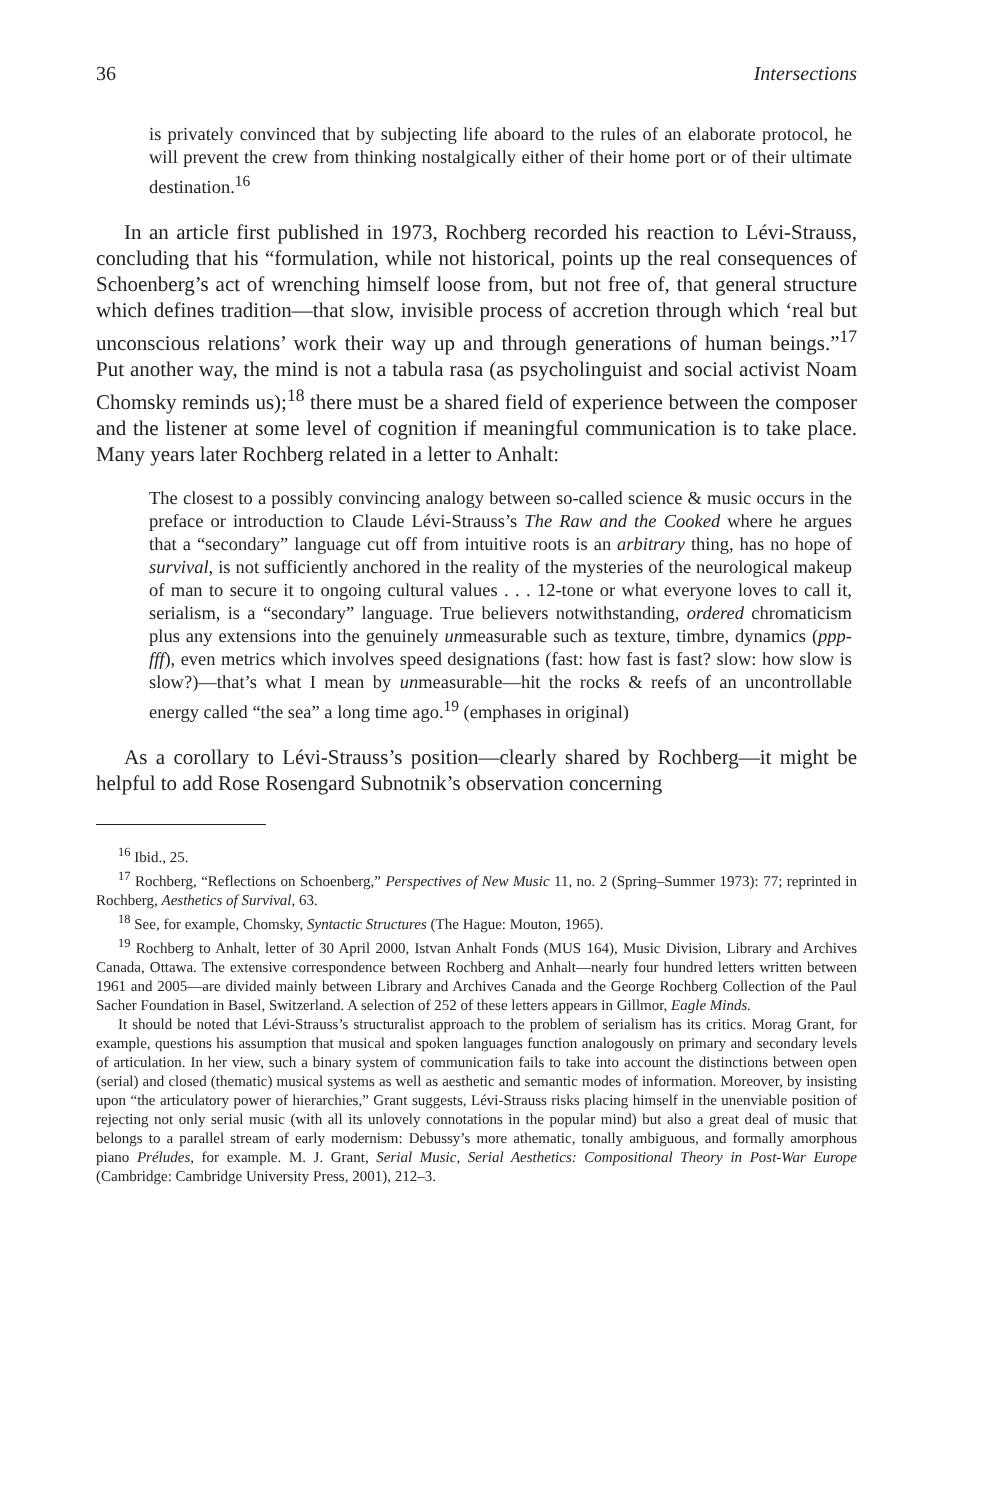36 Intersections
is privately convinced that by subjecting life aboard to the rules of an elaborate protocol, he will prevent the crew from thinking nostalgically either of their home port or of their ultimate destination.<sup>16</sup>
In an article first published in 1973, Rochberg recorded his reaction to Lévi-Strauss, concluding that his “formulation, while not historical, points up the real consequences of Schoenberg’s act of wrenching himself loose from, but not free of, that general structure which defines tradition—that slow, invisible process of accretion through which ‘real but unconscious relations’ work their way up and through generations of human beings.”<sup>17</sup> Put another way, the mind is not a tabula rasa (as psycholinguist and social activist Noam Chomsky reminds us);<sup>18</sup> there must be a shared field of experience between the composer and the listener at some level of cognition if meaningful communication is to take place. Many years later Rochberg related in a letter to Anhalt:
The closest to a possibly convincing analogy between so-called science & music occurs in the preface or introduction to Claude Lévi-Strauss’s The Raw and the Cooked where he argues that a “secondary” language cut off from intuitive roots is an arbitrary thing, has no hope of survival, is not sufficiently anchored in the reality of the mysteries of the neurological makeup of man to secure it to ongoing cultural values . . . 12-tone or what everyone loves to call it, serialism, is a “secondary” language. True believers notwithstanding, ordered chromaticism plus any extensions into the genuinely unmeasurable such as texture, timbre, dynamics (ppp-fff), even metrics which involves speed designations (fast: how fast is fast? slow: how slow is slow?)—that’s what I mean by unmeasurable—hit the rocks & reefs of an uncontrollable energy called “the sea” a long time ago.<sup>19</sup> (emphases in original)
As a corollary to Lévi-Strauss’s position—clearly shared by Rochberg—it might be helpful to add Rose Rosengard Subnotnik’s observation concerning
<sup>16</sup> Ibid., 25.
<sup>17</sup> Rochberg, “Reflections on Schoenberg,” Perspectives of New Music 11, no. 2 (Spring–Summer 1973): 77; reprinted in Rochberg, Aesthetics of Survival, 63.
<sup>18</sup> See, for example, Chomsky, Syntactic Structures (The Hague: Mouton, 1965).
<sup>19</sup> Rochberg to Anhalt, letter of 30 April 2000, Istvan Anhalt Fonds (MUS 164), Music Division, Library and Archives Canada, Ottawa. The extensive correspondence between Rochberg and Anhalt—nearly four hundred letters written between 1961 and 2005—are divided mainly between Library and Archives Canada and the George Rochberg Collection of the Paul Sacher Foundation in Basel, Switzerland. A selection of 252 of these letters appears in Gillmor, Eagle Minds.
It should be noted that Lévi-Strauss’s structuralist approach to the problem of serialism has its critics. Morag Grant, for example, questions his assumption that musical and spoken languages function analogously on primary and secondary levels of articulation. In her view, such a binary system of communication fails to take into account the distinctions between open (serial) and closed (thematic) musical systems as well as aesthetic and semantic modes of information. Moreover, by insisting upon “the articulatory power of hierarchies,” Grant suggests, Lévi-Strauss risks placing himself in the unenviable position of rejecting not only serial music (with all its unlovely connotations in the popular mind) but also a great deal of music that belongs to a parallel stream of early modernism: Debussy’s more athematic, tonally ambiguous, and formally amorphous piano Préludes, for example. M. J. Grant, Serial Music, Serial Aesthetics: Compositional Theory in Post-War Europe (Cambridge: Cambridge University Press, 2001), 212–3.